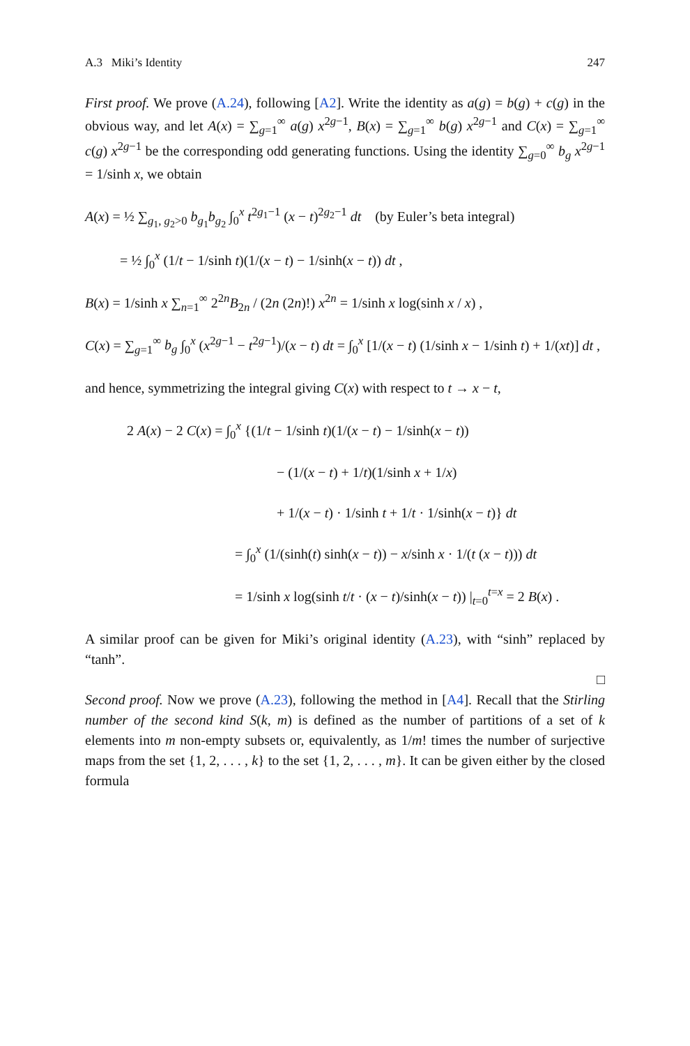A.3 Miki’s Identity 247
First proof. We prove (A.24), following [A2]. Write the identity as a(g) = b(g) + c(g) in the obvious way, and let A(x) = ∑<sub>g=1</sub><sup>∞</sup> a(g) x<sup>2g−1</sup>, B(x) = ∑<sub>g=1</sub><sup>∞</sup> b(g) x<sup>2g−1</sup> and C(x) = ∑<sub>g=1</sub><sup>∞</sup> c(g) x<sup>2g−1</sup> be the corresponding odd generating functions. Using the identity ∑<sub>g=0</sub><sup>∞</sup> b<sub>g</sub> x<sup>2g−1</sup> = 1/sinh x, we obtain
A(x) = ½ ∑<sub>g<sub>1</sub>, g<sub>2</sub>>0</sub> b<sub>g<sub>1</sub></sub>b<sub>g<sub>2</sub></sub> ∫<sub>0</sub><sup>x</sup> t<sup>2g<sub>1</sub>−1</sup> (x − t)<sup>2g<sub>2</sub>−1</sup> dt (by Euler’s beta integral)
= ½ ∫<sub>0</sub><sup>x</sup> (1/t − 1/sinh t)(1/(x − t) − 1/sinh(x − t)) dt ,
B(x) = 1/sinh x ∑<sub>n=1</sub><sup>∞</sup> 2<sup>2n</sup>B<sub>2n</sub> / (2n (2n)!) x<sup>2n</sup> = 1/sinh x log(sinh x / x) ,
C(x) = ∑<sub>g=1</sub><sup>∞</sup> b<sub>g</sub> ∫<sub>0</sub><sup>x</sup> (x<sup>2g−1</sup> − t<sup>2g−1</sup>)/(x − t) dt = ∫<sub>0</sub><sup>x</sup> [1/(x − t) (1/sinh x − 1/sinh t) + 1/(xt)] dt ,
and hence, symmetrizing the integral giving C(x) with respect to t → x − t,
2 A(x) − 2 C(x) = ∫<sub>0</sub><sup>x</sup> {(1/t − 1/sinh t)(1/(x − t) − 1/sinh(x − t))
− (1/(x − t) + 1/t)(1/sinh x + 1/x)
+ 1/(x − t) · 1/sinh t + 1/t · 1/sinh(x − t)} dt
= ∫<sub>0</sub><sup>x</sup> (1/(sinh(t) sinh(x − t)) − x/sinh x · 1/(t (x − t))) dt
= 1/sinh x log(sinh t/t · (x − t)/sinh(x − t)) |<sub>t=0</sub><sup>t=x</sup> = 2 B(x) .
A similar proof can be given for Miki’s original identity (A.23), with “sinh” replaced by “tanh”.
□
Second proof. Now we prove (A.23), following the method in [A4]. Recall that the Stirling number of the second kind S(k, m) is defined as the number of partitions of a set of k elements into m non-empty subsets or, equivalently, as 1/m! times the number of surjective maps from the set {1, 2, . . . , k} to the set {1, 2, . . . , m}. It can be given either by the closed formula